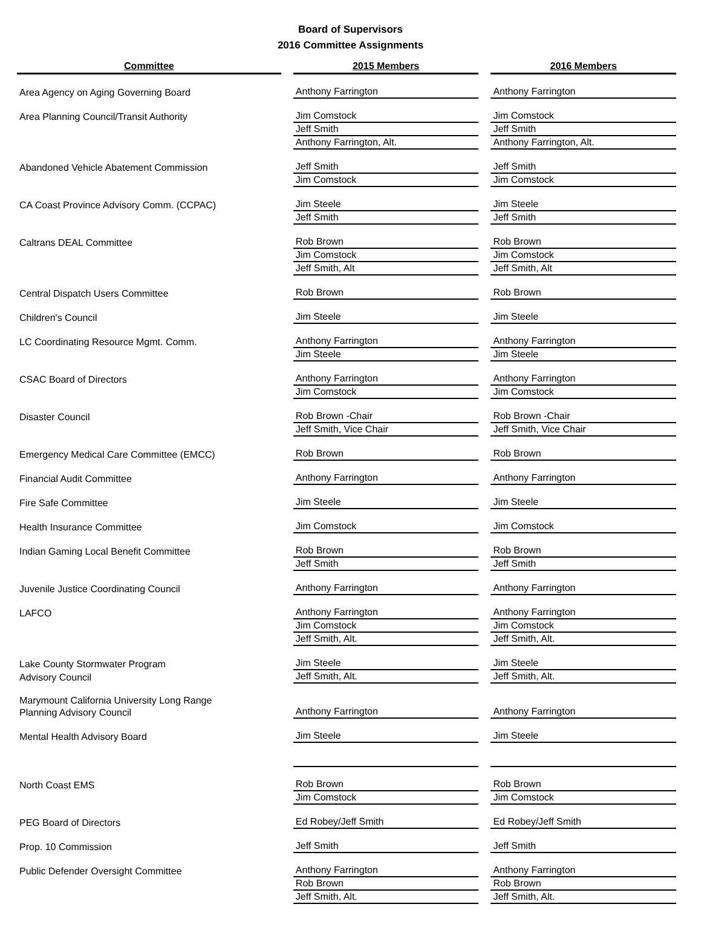Board of Supervisors
2016 Committee Assignments
| Committee | 2015 Members | 2016 Members |
| --- | --- | --- |
| Area Agency on Aging Governing Board | Anthony Farrington | Anthony Farrington |
| Area Planning Council/Transit Authority | Jim Comstock | Jim Comstock |
| | Jeff Smith | Jeff Smith |
| | Anthony Farrington, Alt. | Anthony Farrington, Alt. |
| Abandoned Vehicle Abatement Commission | Jeff Smith | Jeff Smith |
| | Jim Comstock | Jim Comstock |
| CA Coast Province Advisory Comm. (CCPAC) | Jim Steele | Jim Steele |
| | Jeff Smith | Jeff Smith |
| Caltrans DEAL Committee | Rob Brown | Rob Brown |
| | Jim Comstock | Jim Comstock |
| | Jeff Smith, Alt | Jeff Smith, Alt |
| Central Dispatch Users Committee | Rob Brown | Rob Brown |
| Children's Council | Jim Steele | Jim Steele |
| LC Coordinating Resource Mgmt. Comm. | Anthony Farrington | Anthony Farrington |
| | Jim Steele | Jim Steele |
| CSAC Board of Directors | Anthony Farrington | Anthony Farrington |
| | Jim Comstock | Jim Comstock |
| Disaster Council | Rob Brown -Chair | Rob Brown -Chair |
| | Jeff Smith, Vice Chair | Jeff Smith, Vice Chair |
| Emergency Medical Care Committee (EMCC) | Rob Brown | Rob Brown |
| Financial Audit Committee | Anthony Farrington | Anthony Farrington |
| Fire Safe Committee | Jim Steele | Jim Steele |
| Health Insurance Committee | Jim Comstock | Jim Comstock |
| Indian Gaming Local Benefit Committee | Rob Brown | Rob Brown |
| | Jeff Smith | Jeff Smith |
| Juvenile Justice Coordinating Council | Anthony Farrington | Anthony Farrington |
| LAFCO | Anthony Farrington | Anthony Farrington |
| | Jim Comstock | Jim Comstock |
| | Jeff Smith, Alt. | Jeff Smith, Alt. |
| Lake County Stormwater Program | Jim Steele | Jim Steele |
| Advisory Council | Jeff Smith, Alt. | Jeff Smith, Alt. |
| Marymount California University Long Range Planning Advisory Council | Anthony Farrington | Anthony Farrington |
| Mental Health Advisory Board | Jim Steele | Jim Steele |
| North Coast EMS | Rob Brown | Rob Brown |
| | Jim Comstock | Jim Comstock |
| PEG Board of Directors | Ed Robey/Jeff Smith | Ed Robey/Jeff Smith |
| Prop. 10 Commission | Jeff Smith | Jeff Smith |
| Public Defender Oversight Committee | Anthony Farrington | Anthony Farrington |
| | Rob Brown | Rob Brown |
| | Jeff Smith, Alt. | Jeff Smith, Alt. |